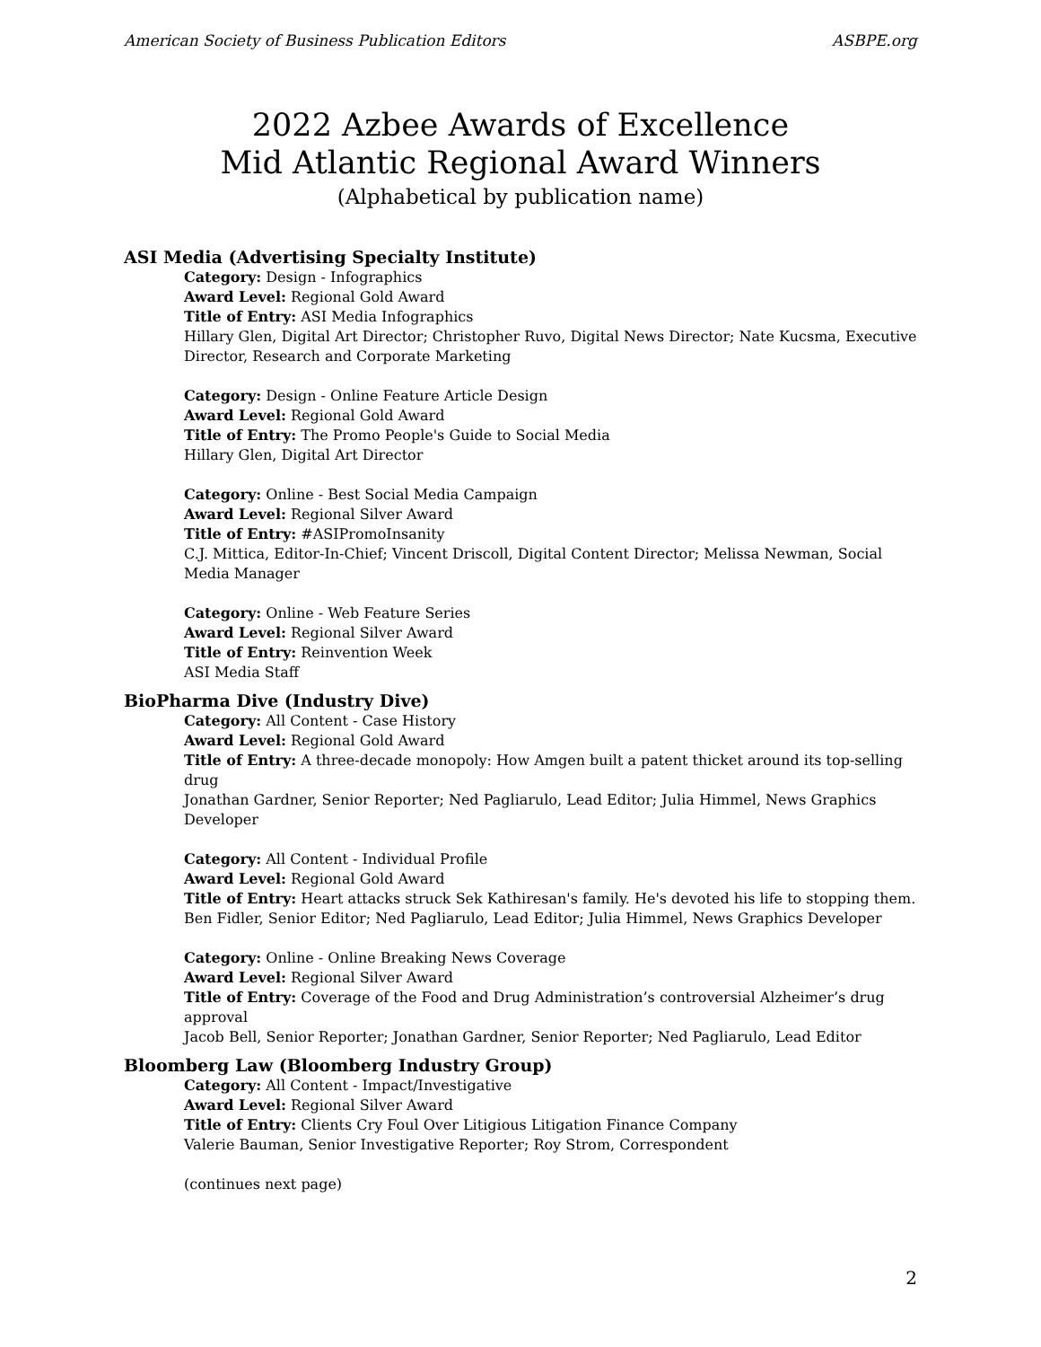American Society of Business Publication Editors ASBPE.org
2022 Azbee Awards of Excellence
Mid Atlantic Regional Award Winners
(Alphabetical by publication name)
ASI Media (Advertising Specialty Institute)
Category: Design - Infographics
Award Level: Regional Gold Award
Title of Entry: ASI Media Infographics
Hillary Glen, Digital Art Director; Christopher Ruvo, Digital News Director; Nate Kucsma, Executive Director, Research and Corporate Marketing
Category: Design - Online Feature Article Design
Award Level: Regional Gold Award
Title of Entry: The Promo People's Guide to Social Media
Hillary Glen, Digital Art Director
Category: Online - Best Social Media Campaign
Award Level: Regional Silver Award
Title of Entry: #ASIPromoInsanity
C.J. Mittica, Editor-In-Chief; Vincent Driscoll, Digital Content Director; Melissa Newman, Social Media Manager
Category: Online - Web Feature Series
Award Level: Regional Silver Award
Title of Entry: Reinvention Week
ASI Media Staff
BioPharma Dive (Industry Dive)
Category: All Content - Case History
Award Level: Regional Gold Award
Title of Entry: A three-decade monopoly: How Amgen built a patent thicket around its top-selling drug
Jonathan Gardner, Senior Reporter; Ned Pagliarulo, Lead Editor; Julia Himmel, News Graphics Developer
Category: All Content - Individual Profile
Award Level: Regional Gold Award
Title of Entry: Heart attacks struck Sek Kathiresan's family. He's devoted his life to stopping them.
Ben Fidler, Senior Editor; Ned Pagliarulo, Lead Editor; Julia Himmel, News Graphics Developer
Category: Online - Online Breaking News Coverage
Award Level: Regional Silver Award
Title of Entry: Coverage of the Food and Drug Administration’s controversial Alzheimer’s drug approval
Jacob Bell, Senior Reporter; Jonathan Gardner, Senior Reporter; Ned Pagliarulo, Lead Editor
Bloomberg Law (Bloomberg Industry Group)
Category: All Content - Impact/Investigative
Award Level: Regional Silver Award
Title of Entry: Clients Cry Foul Over Litigious Litigation Finance Company
Valerie Bauman, Senior Investigative Reporter; Roy Strom, Correspondent
(continues next page)
2